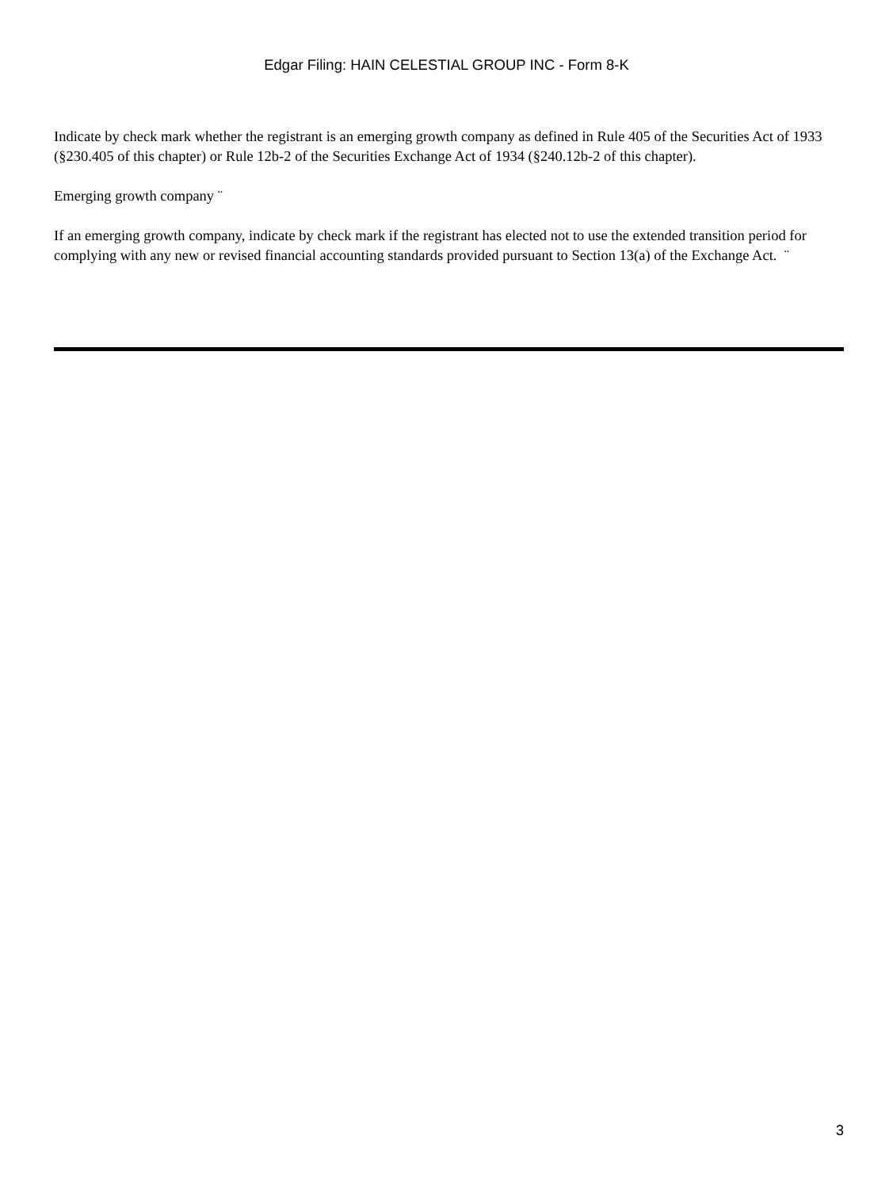Edgar Filing: HAIN CELESTIAL GROUP INC - Form 8-K
Indicate by check mark whether the registrant is an emerging growth company as defined in Rule 405 of the Securities Act of 1933 (§230.405 of this chapter) or Rule 12b-2 of the Securities Exchange Act of 1934 (§240.12b-2 of this chapter).
Emerging growth company ¨
If an emerging growth company, indicate by check mark if the registrant has elected not to use the extended transition period for complying with any new or revised financial accounting standards provided pursuant to Section 13(a) of the Exchange Act. ¨
3